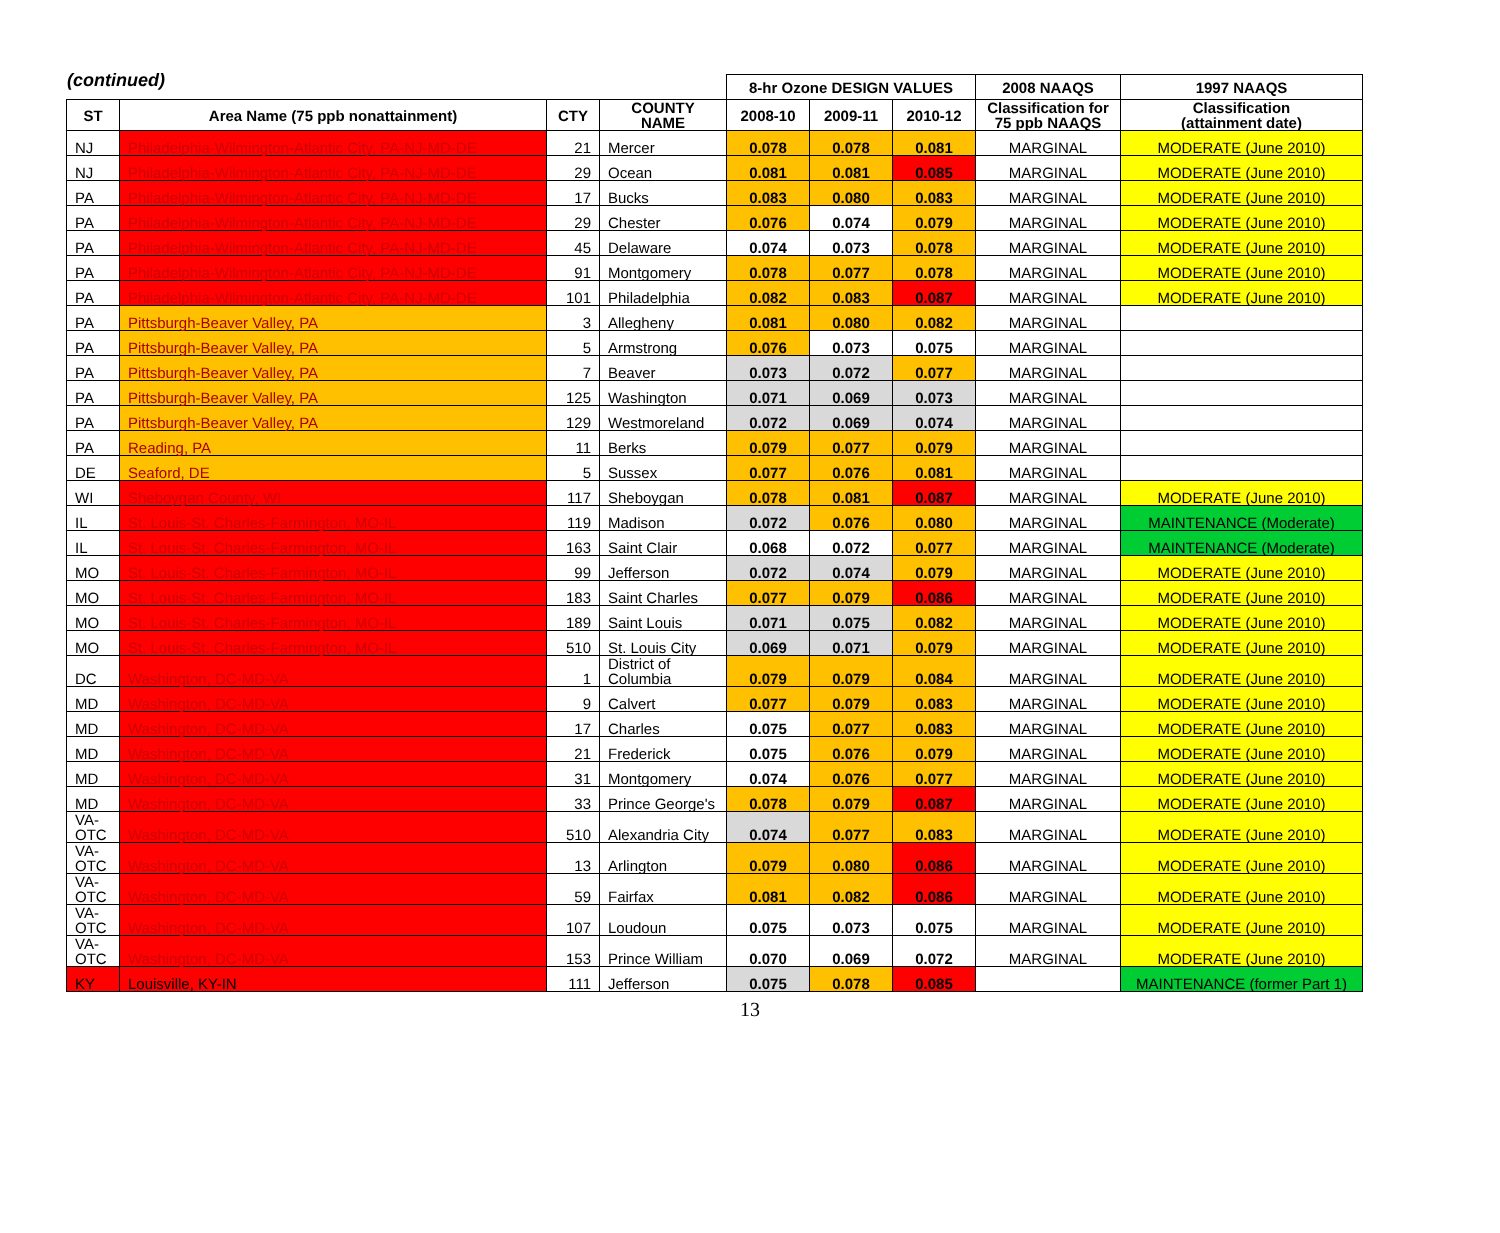(continued)
| | | | | 8-hr Ozone DESIGN VALUES | | | 2008 NAAQS | 1997 NAAQS |
| --- | --- | --- | --- | --- | --- | --- | --- | --- |
| ST | Area Name (75 ppb nonattainment) | CTY | COUNTY NAME | 2008-10 | 2009-11 | 2010-12 | Classification for 75 ppb NAAQS | Classification (attainment date) |
| NJ | Philadelphia-Wilmington-Atlantic City, PA-NJ-MD-DE | 21 | Mercer | 0.078 | 0.078 | 0.081 | MARGINAL | MODERATE (June 2010) |
| NJ | Philadelphia-Wilmington-Atlantic City, PA-NJ-MD-DE | 29 | Ocean | 0.081 | 0.081 | 0.085 | MARGINAL | MODERATE (June 2010) |
| PA | Philadelphia-Wilmington-Atlantic City, PA-NJ-MD-DE | 17 | Bucks | 0.083 | 0.080 | 0.083 | MARGINAL | MODERATE (June 2010) |
| PA | Philadelphia-Wilmington-Atlantic City, PA-NJ-MD-DE | 29 | Chester | 0.076 | 0.074 | 0.079 | MARGINAL | MODERATE (June 2010) |
| PA | Philadelphia-Wilmington-Atlantic City, PA-NJ-MD-DE | 45 | Delaware | 0.074 | 0.073 | 0.078 | MARGINAL | MODERATE (June 2010) |
| PA | Philadelphia-Wilmington-Atlantic City, PA-NJ-MD-DE | 91 | Montgomery | 0.078 | 0.077 | 0.078 | MARGINAL | MODERATE (June 2010) |
| PA | Philadelphia-Wilmington-Atlantic City, PA-NJ-MD-DE | 101 | Philadelphia | 0.082 | 0.083 | 0.087 | MARGINAL | MODERATE (June 2010) |
| PA | Pittsburgh-Beaver Valley, PA | 3 | Allegheny | 0.081 | 0.080 | 0.082 | MARGINAL | |
| PA | Pittsburgh-Beaver Valley, PA | 5 | Armstrong | 0.076 | 0.073 | 0.075 | MARGINAL | |
| PA | Pittsburgh-Beaver Valley, PA | 7 | Beaver | 0.073 | 0.072 | 0.077 | MARGINAL | |
| PA | Pittsburgh-Beaver Valley, PA | 125 | Washington | 0.071 | 0.069 | 0.073 | MARGINAL | |
| PA | Pittsburgh-Beaver Valley, PA | 129 | Westmoreland | 0.072 | 0.069 | 0.074 | MARGINAL | |
| PA | Reading, PA | 11 | Berks | 0.079 | 0.077 | 0.079 | MARGINAL | |
| DE | Seaford, DE | 5 | Sussex | 0.077 | 0.076 | 0.081 | MARGINAL | |
| WI | Sheboygan County, WI | 117 | Sheboygan | 0.078 | 0.081 | 0.087 | MARGINAL | MODERATE (June 2010) |
| IL | St. Louis-St. Charles-Farmington, MO-IL | 119 | Madison | 0.072 | 0.076 | 0.080 | MARGINAL | MAINTENANCE (Moderate) |
| IL | St. Louis-St. Charles-Farmington, MO-IL | 163 | Saint Clair | 0.068 | 0.072 | 0.077 | MARGINAL | MAINTENANCE (Moderate) |
| MO | St. Louis-St. Charles-Farmington, MO-IL | 99 | Jefferson | 0.072 | 0.074 | 0.079 | MARGINAL | MODERATE (June 2010) |
| MO | St. Louis-St. Charles-Farmington, MO-IL | 183 | Saint Charles | 0.077 | 0.079 | 0.086 | MARGINAL | MODERATE (June 2010) |
| MO | St. Louis-St. Charles-Farmington, MO-IL | 189 | Saint Louis | 0.071 | 0.075 | 0.082 | MARGINAL | MODERATE (June 2010) |
| MO | St. Louis-St. Charles-Farmington, MO-IL | 510 | St. Louis City | 0.069 | 0.071 | 0.079 | MARGINAL | MODERATE (June 2010) |
| DC | Washington, DC-MD-VA | 1 | District of Columbia | 0.079 | 0.079 | 0.084 | MARGINAL | MODERATE (June 2010) |
| MD | Washington, DC-MD-VA | 9 | Calvert | 0.077 | 0.079 | 0.083 | MARGINAL | MODERATE (June 2010) |
| MD | Washington, DC-MD-VA | 17 | Charles | 0.075 | 0.077 | 0.083 | MARGINAL | MODERATE (June 2010) |
| MD | Washington, DC-MD-VA | 21 | Frederick | 0.075 | 0.076 | 0.079 | MARGINAL | MODERATE (June 2010) |
| MD | Washington, DC-MD-VA | 31 | Montgomery | 0.074 | 0.076 | 0.077 | MARGINAL | MODERATE (June 2010) |
| MD | Washington, DC-MD-VA | 33 | Prince George's | 0.078 | 0.079 | 0.087 | MARGINAL | MODERATE (June 2010) |
| VA-OTC | Washington, DC-MD-VA | 510 | Alexandria City | 0.074 | 0.077 | 0.083 | MARGINAL | MODERATE (June 2010) |
| VA-OTC | Washington, DC-MD-VA | 13 | Arlington | 0.079 | 0.080 | 0.086 | MARGINAL | MODERATE (June 2010) |
| VA-OTC | Washington, DC-MD-VA | 59 | Fairfax | 0.081 | 0.082 | 0.086 | MARGINAL | MODERATE (June 2010) |
| VA-OTC | Washington, DC-MD-VA | 107 | Loudoun | 0.075 | 0.073 | 0.075 | MARGINAL | MODERATE (June 2010) |
| VA-OTC | Washington, DC-MD-VA | 153 | Prince William | 0.070 | 0.069 | 0.072 | MARGINAL | MODERATE (June 2010) |
| KY | Louisville, KY-IN | 111 | Jefferson | 0.075 | 0.078 | 0.085 | | MAINTENANCE (former Part 1) |
13